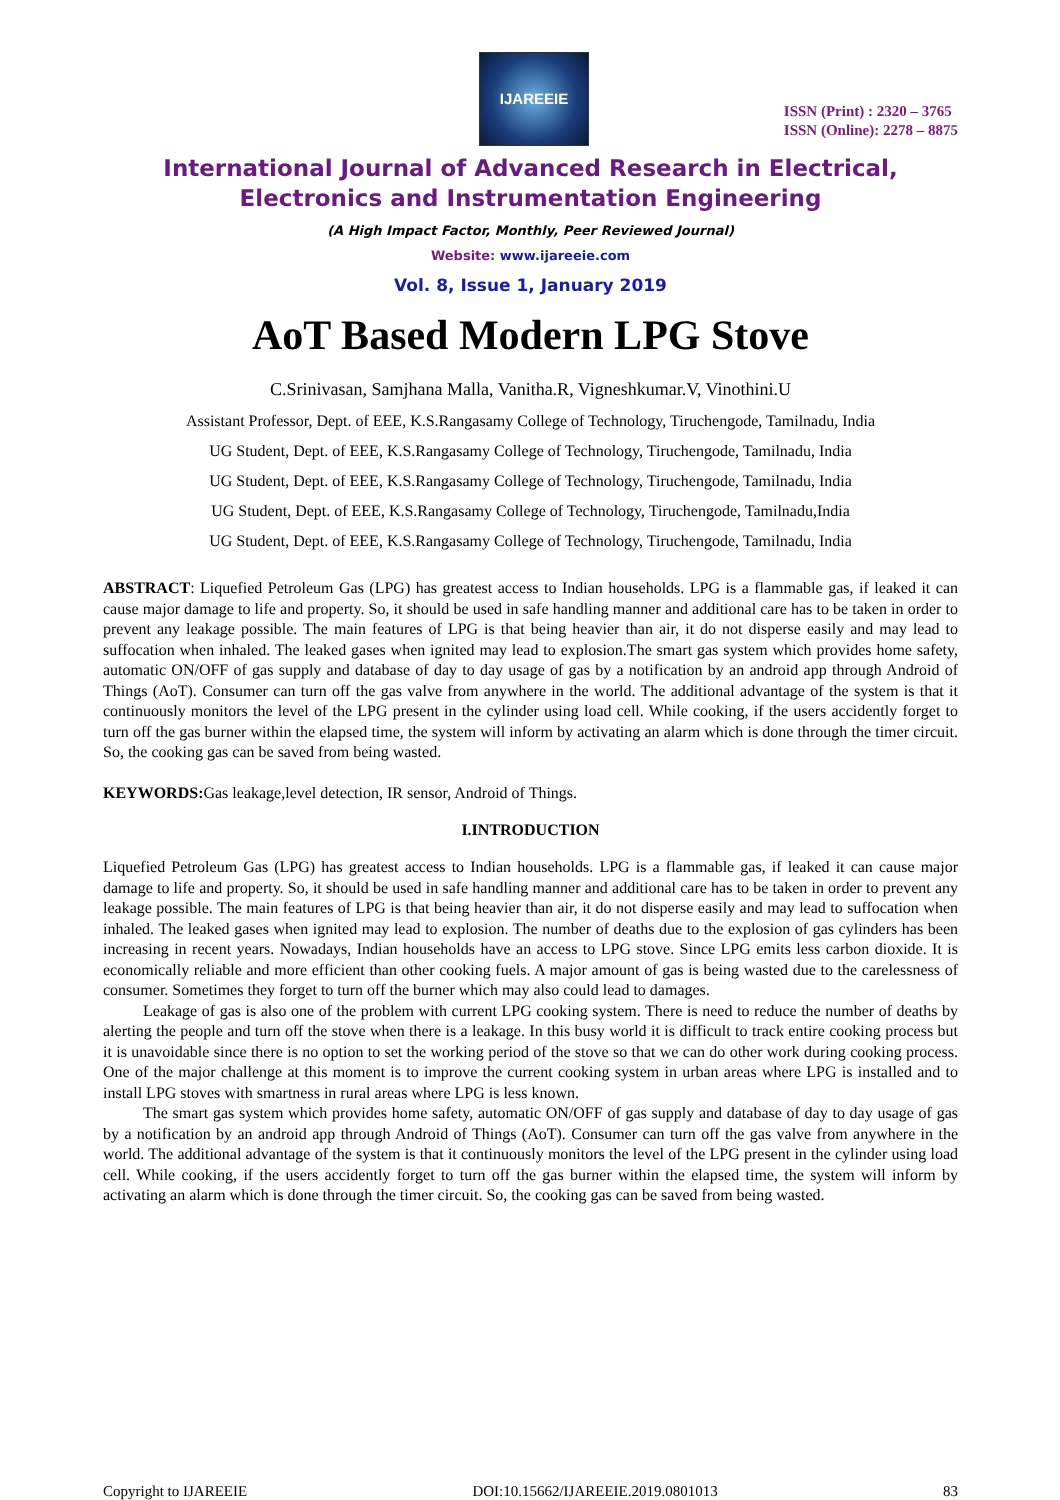IJAREEIE
ISSN (Print) : 2320 – 3765
ISSN (Online): 2278 – 8875
International Journal of Advanced Research in Electrical, Electronics and Instrumentation Engineering
(A High Impact Factor, Monthly, Peer Reviewed Journal)
Website: www.ijareeie.com
Vol. 8, Issue 1, January 2019
AoT Based Modern LPG Stove
C.Srinivasan, Samjhana Malla, Vanitha.R, Vigneshkumar.V, Vinothini.U
Assistant Professor, Dept. of EEE, K.S.Rangasamy College of Technology, Tiruchengode, Tamilnadu, India
UG Student, Dept. of EEE, K.S.Rangasamy College of Technology, Tiruchengode, Tamilnadu, India
UG Student, Dept. of EEE, K.S.Rangasamy College of Technology, Tiruchengode, Tamilnadu, India
UG Student, Dept. of EEE, K.S.Rangasamy College of Technology, Tiruchengode, Tamilnadu,India
UG Student, Dept. of EEE, K.S.Rangasamy College of Technology, Tiruchengode, Tamilnadu, India
ABSTRACT: Liquefied Petroleum Gas (LPG) has greatest access to Indian households. LPG is a flammable gas, if leaked it can cause major damage to life and property. So, it should be used in safe handling manner and additional care has to be taken in order to prevent any leakage possible. The main features of LPG is that being heavier than air, it do not disperse easily and may lead to suffocation when inhaled. The leaked gases when ignited may lead to explosion.The smart gas system which provides home safety, automatic ON/OFF of gas supply and database of day to day usage of gas by a notification by an android app through Android of Things (AoT). Consumer can turn off the gas valve from anywhere in the world. The additional advantage of the system is that it continuously monitors the level of the LPG present in the cylinder using load cell. While cooking, if the users accidently forget to turn off the gas burner within the elapsed time, the system will inform by activating an alarm which is done through the timer circuit. So, the cooking gas can be saved from being wasted.
KEYWORDS: Gas leakage,level detection, IR sensor, Android of Things.
I.INTRODUCTION
Liquefied Petroleum Gas (LPG) has greatest access to Indian households. LPG is a flammable gas, if leaked it can cause major damage to life and property. So, it should be used in safe handling manner and additional care has to be taken in order to prevent any leakage possible. The main features of LPG is that being heavier than air, it do not disperse easily and may lead to suffocation when inhaled. The leaked gases when ignited may lead to explosion. The number of deaths due to the explosion of gas cylinders has been increasing in recent years. Nowadays, Indian households have an access to LPG stove. Since LPG emits less carbon dioxide. It is economically reliable and more efficient than other cooking fuels. A major amount of gas is being wasted due to the carelessness of consumer. Sometimes they forget to turn off the burner which may also could lead to damages.
Leakage of gas is also one of the problem with current LPG cooking system. There is need to reduce the number of deaths by alerting the people and turn off the stove when there is a leakage. In this busy world it is difficult to track entire cooking process but it is unavoidable since there is no option to set the working period of the stove so that we can do other work during cooking process. One of the major challenge at this moment is to improve the current cooking system in urban areas where LPG is installed and to install LPG stoves with smartness in rural areas where LPG is less known.
The smart gas system which provides home safety, automatic ON/OFF of gas supply and database of day to day usage of gas by a notification by an android app through Android of Things (AoT). Consumer can turn off the gas valve from anywhere in the world. The additional advantage of the system is that it continuously monitors the level of the LPG present in the cylinder using load cell. While cooking, if the users accidently forget to turn off the gas burner within the elapsed time, the system will inform by activating an alarm which is done through the timer circuit. So, the cooking gas can be saved from being wasted.
Copyright to IJAREEIE DOI:10.15662/IJAREEIE.2019.0801013 83